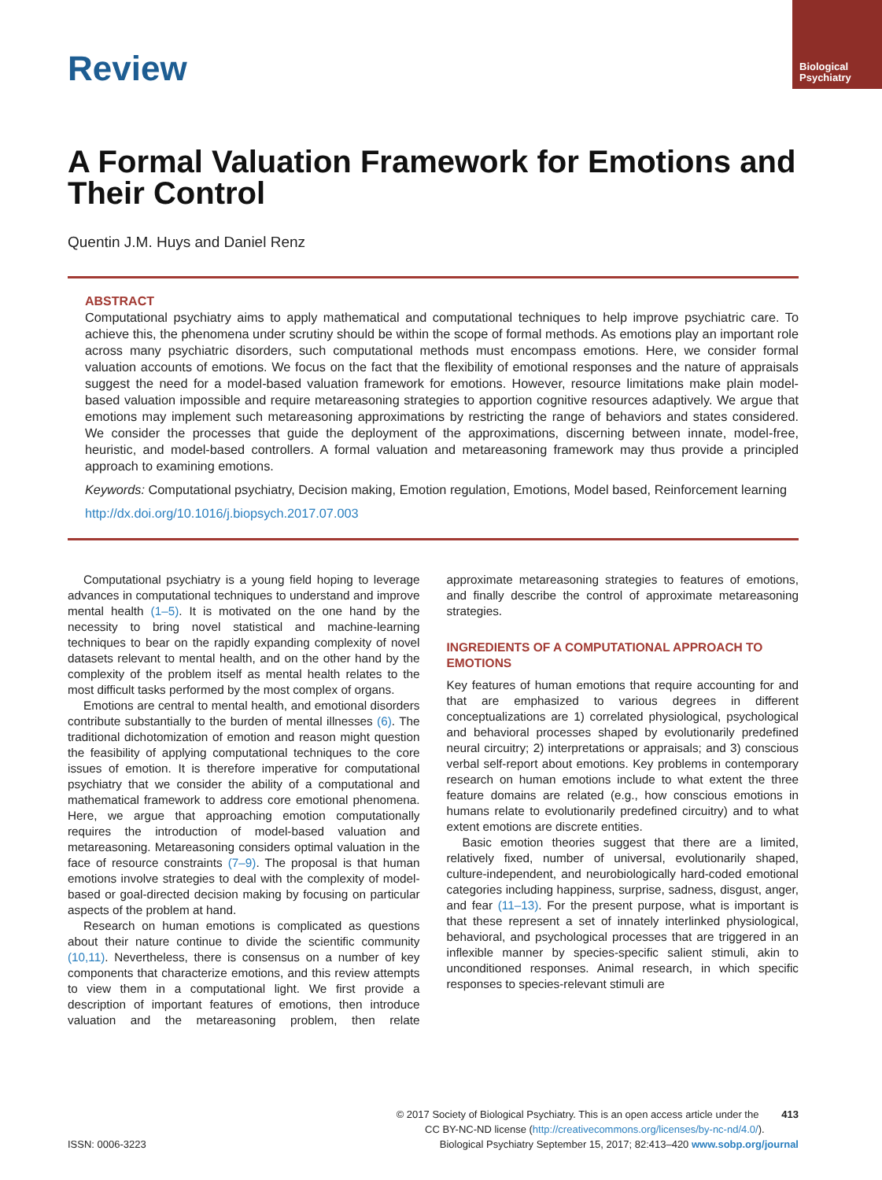Biological
Psychiatry
Review
A Formal Valuation Framework for Emotions and Their Control
Quentin J.M. Huys and Daniel Renz
ABSTRACT
Computational psychiatry aims to apply mathematical and computational techniques to help improve psychiatric care. To achieve this, the phenomena under scrutiny should be within the scope of formal methods. As emotions play an important role across many psychiatric disorders, such computational methods must encompass emotions. Here, we consider formal valuation accounts of emotions. We focus on the fact that the flexibility of emotional responses and the nature of appraisals suggest the need for a model-based valuation framework for emotions. However, resource limitations make plain model-based valuation impossible and require metareasoning strategies to apportion cognitive resources adaptively. We argue that emotions may implement such metareasoning approximations by restricting the range of behaviors and states considered. We consider the processes that guide the deployment of the approximations, discerning between innate, model-free, heuristic, and model-based controllers. A formal valuation and metareasoning framework may thus provide a principled approach to examining emotions.
Keywords: Computational psychiatry, Decision making, Emotion regulation, Emotions, Model based, Reinforcement learning
http://dx.doi.org/10.1016/j.biopsych.2017.07.003
Computational psychiatry is a young field hoping to leverage advances in computational techniques to understand and improve mental health (1–5). It is motivated on the one hand by the necessity to bring novel statistical and machine-learning techniques to bear on the rapidly expanding complexity of novel datasets relevant to mental health, and on the other hand by the complexity of the problem itself as mental health relates to the most difficult tasks performed by the most complex of organs.
Emotions are central to mental health, and emotional disorders contribute substantially to the burden of mental illnesses (6). The traditional dichotomization of emotion and reason might question the feasibility of applying computational techniques to the core issues of emotion. It is therefore imperative for computational psychiatry that we consider the ability of a computational and mathematical framework to address core emotional phenomena. Here, we argue that approaching emotion computationally requires the introduction of model-based valuation and metareasoning. Metareasoning considers optimal valuation in the face of resource constraints (7–9). The proposal is that human emotions involve strategies to deal with the complexity of model-based or goal-directed decision making by focusing on particular aspects of the problem at hand.
Research on human emotions is complicated as questions about their nature continue to divide the scientific community (10,11). Nevertheless, there is consensus on a number of key components that characterize emotions, and this review attempts to view them in a computational light. We first provide a description of important features of emotions, then introduce valuation and the metareasoning problem, then relate approximate metareasoning strategies to features of emotions, and finally describe the control of approximate metareasoning strategies.
INGREDIENTS OF A COMPUTATIONAL APPROACH TO EMOTIONS
Key features of human emotions that require accounting for and that are emphasized to various degrees in different conceptualizations are 1) correlated physiological, psychological and behavioral processes shaped by evolutionarily predefined neural circuitry; 2) interpretations or appraisals; and 3) conscious verbal self-report about emotions. Key problems in contemporary research on human emotions include to what extent the three feature domains are related (e.g., how conscious emotions in humans relate to evolutionarily predefined circuitry) and to what extent emotions are discrete entities.
Basic emotion theories suggest that there are a limited, relatively fixed, number of universal, evolutionarily shaped, culture-independent, and neurobiologically hard-coded emotional categories including happiness, surprise, sadness, disgust, anger, and fear (11–13). For the present purpose, what is important is that these represent a set of innately interlinked physiological, behavioral, and psychological processes that are triggered in an inflexible manner by species-specific salient stimuli, akin to unconditioned responses. Animal research, in which specific responses to species-relevant stimuli are
© 2017 Society of Biological Psychiatry. This is an open access article under the 413
CC BY-NC-ND license (http://creativecommons.org/licenses/by-nc-nd/4.0/).
ISSN: 0006-3223 Biological Psychiatry September 15, 2017; 82:413–420 www.sobp.org/journal